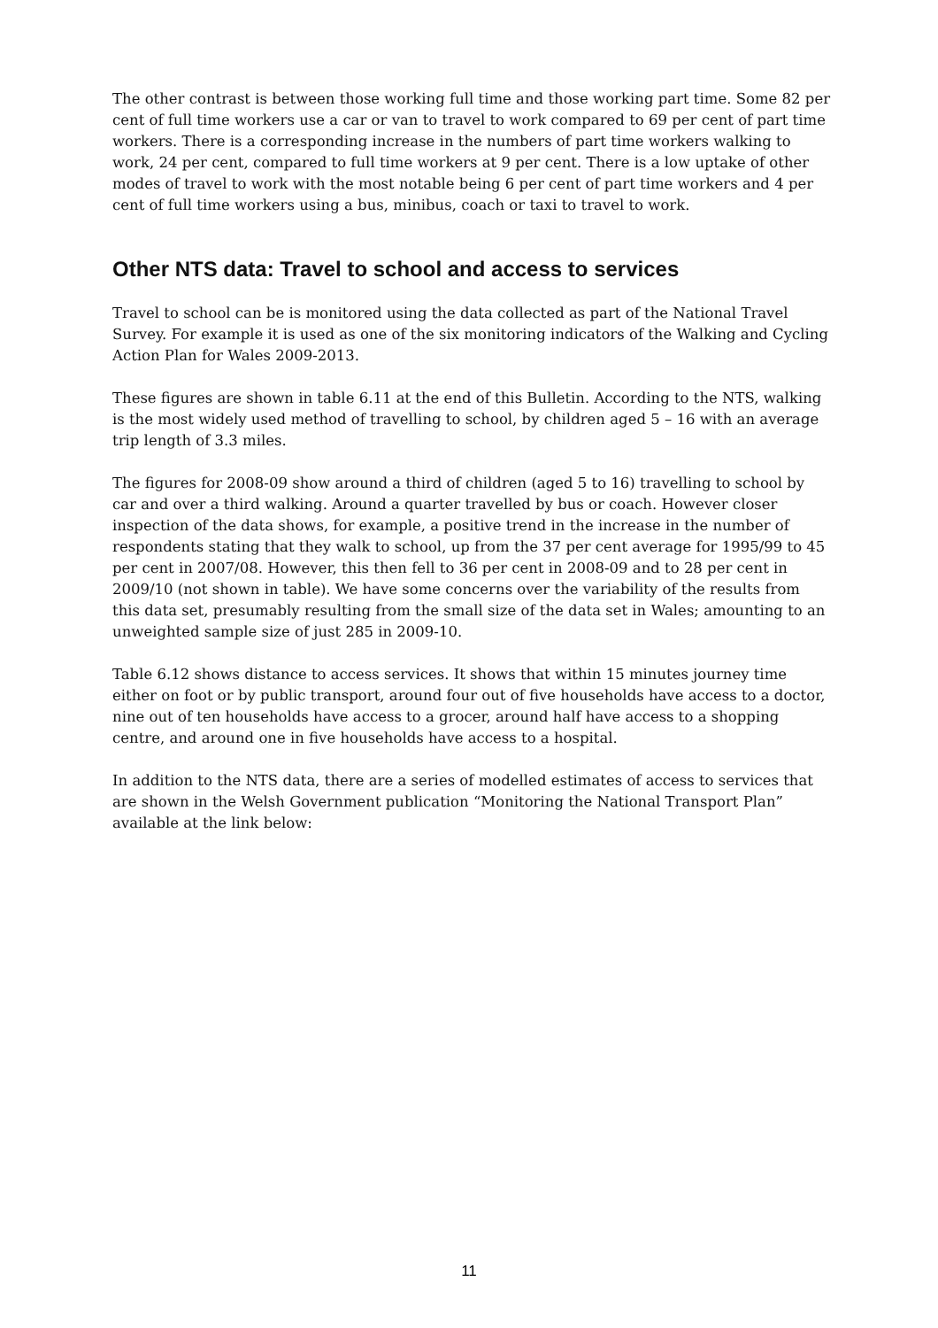The other contrast is between those working full time and those working part time. Some 82 per cent of full time workers use a car or van to travel to work compared to 69 per cent of part time workers. There is a corresponding increase in the numbers of part time workers walking to work, 24 per cent, compared to full time workers at 9 per cent. There is a low uptake of other modes of travel to work with the most notable being 6 per cent of part time workers and 4 per cent of full time workers using a bus, minibus, coach or taxi to travel to work.
Other NTS data: Travel to school and access to services
Travel to school can be is monitored using the data collected as part of the National Travel Survey. For example it is used as one of the six monitoring indicators of the Walking and Cycling Action Plan for Wales 2009-2013.
These figures are shown in table 6.11 at the end of this Bulletin. According to the NTS, walking is the most widely used method of travelling to school, by children aged 5 – 16 with an average trip length of 3.3 miles.
The figures for 2008-09 show around a third of children (aged 5 to 16) travelling to school by car and over a third walking. Around a quarter travelled by bus or coach. However closer inspection of the data shows, for example, a positive trend in the increase in the number of respondents stating that they walk to school, up from the 37 per cent average for 1995/99 to 45 per cent in 2007/08. However, this then fell to 36 per cent in 2008-09 and to 28 per cent in 2009/10 (not shown in table). We have some concerns over the variability of the results from this data set, presumably resulting from the small size of the data set in Wales; amounting to an unweighted sample size of just 285 in 2009-10.
Table 6.12 shows distance to access services. It shows that within 15 minutes journey time either on foot or by public transport, around four out of five households have access to a doctor, nine out of ten households have access to a grocer, around half have access to a shopping centre, and around one in five households have access to a hospital.
In addition to the NTS data, there are a series of modelled estimates of access to services that are shown in the Welsh Government publication “Monitoring the National Transport Plan” available at the link below:
11